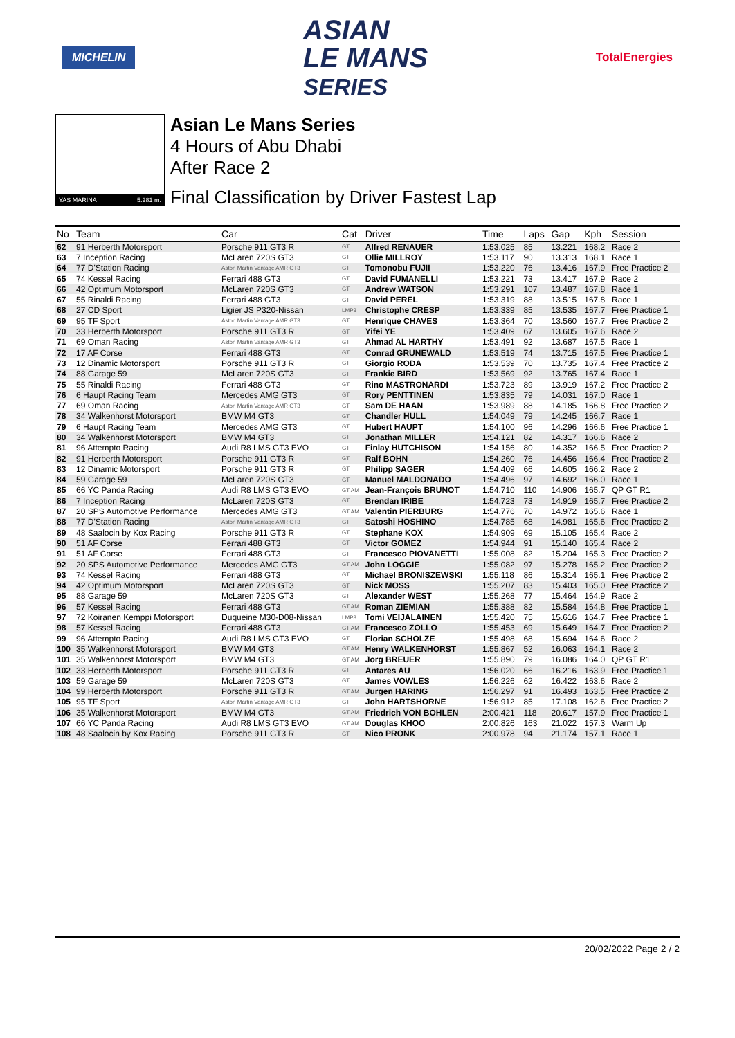MICHELIN ASIAN
LE MANS
SERIES TotalEnergies
YAS MARINA 5.281 m.
Asian Le Mans Series
4 Hours of Abu Dhabi
After Race 2
Final Classification by Driver Fastest Lap
| No | Team | Car | Cat | Driver | Time | Laps | Gap | Kph | Session |
| --- | --- | --- | --- | --- | --- | --- | --- | --- | --- |
| 62 | 91 Herberth Motorsport | Porsche 911 GT3 R | GT | Alfred RENAUER | 1:53.025 | 85 | 13.221 | 168.2 | Race 2 |
| 63 | 7 Inception Racing | McLaren 720S GT3 | GT | Ollie MILLROY | 1:53.117 | 90 | 13.313 | 168.1 | Race 1 |
| 64 | 77 D'Station Racing | Aston Martin Vantage AMR GT3 | GT | Tomonobu FUJII | 1:53.220 | 76 | 13.416 | 167.9 | Free Practice 2 |
| 65 | 74 Kessel Racing | Ferrari 488 GT3 | GT | David FUMANELLI | 1:53.221 | 73 | 13.417 | 167.9 | Race 2 |
| 66 | 42 Optimum Motorsport | McLaren 720S GT3 | GT | Andrew WATSON | 1:53.291 | 107 | 13.487 | 167.8 | Race 1 |
| 67 | 55 Rinaldi Racing | Ferrari 488 GT3 | GT | David PEREL | 1:53.319 | 88 | 13.515 | 167.8 | Race 1 |
| 68 | 27 CD Sport | Ligier JS P320-Nissan | LMP3 | Christophe CRESP | 1:53.339 | 85 | 13.535 | 167.7 | Free Practice 1 |
| 69 | 95 TF Sport | Aston Martin Vantage AMR GT3 | GT | Henrique CHAVES | 1:53.364 | 70 | 13.560 | 167.7 | Free Practice 2 |
| 70 | 33 Herberth Motorsport | Porsche 911 GT3 R | GT | Yifei YE | 1:53.409 | 67 | 13.605 | 167.6 | Race 2 |
| 71 | 69 Oman Racing | Aston Martin Vantage AMR GT3 | GT | Ahmad AL HARTHY | 1:53.491 | 92 | 13.687 | 167.5 | Race 1 |
| 72 | 17 AF Corse | Ferrari 488 GT3 | GT | Conrad GRUNEWALD | 1:53.519 | 74 | 13.715 | 167.5 | Free Practice 1 |
| 73 | 12 Dinamic Motorsport | Porsche 911 GT3 R | GT | Giorgio RODA | 1:53.539 | 70 | 13.735 | 167.4 | Free Practice 2 |
| 74 | 88 Garage 59 | McLaren 720S GT3 | GT | Frankie BIRD | 1:53.569 | 92 | 13.765 | 167.4 | Race 1 |
| 75 | 55 Rinaldi Racing | Ferrari 488 GT3 | GT | Rino MASTRONARDI | 1:53.723 | 89 | 13.919 | 167.2 | Free Practice 2 |
| 76 | 6 Haupt Racing Team | Mercedes AMG GT3 | GT | Rory PENTTINEN | 1:53.835 | 79 | 14.031 | 167.0 | Race 1 |
| 77 | 69 Oman Racing | Aston Martin Vantage AMR GT3 | GT | Sam DE HAAN | 1:53.989 | 88 | 14.185 | 166.8 | Free Practice 2 |
| 78 | 34 Walkenhorst Motorsport | BMW M4 GT3 | GT | Chandler HULL | 1:54.049 | 79 | 14.245 | 166.7 | Race 1 |
| 79 | 6 Haupt Racing Team | Mercedes AMG GT3 | GT | Hubert HAUPT | 1:54.100 | 96 | 14.296 | 166.6 | Free Practice 1 |
| 80 | 34 Walkenhorst Motorsport | BMW M4 GT3 | GT | Jonathan MILLER | 1:54.121 | 82 | 14.317 | 166.6 | Race 2 |
| 81 | 96 Attempto Racing | Audi R8 LMS GT3 EVO | GT | Finlay HUTCHISON | 1:54.156 | 80 | 14.352 | 166.5 | Free Practice 2 |
| 82 | 91 Herberth Motorsport | Porsche 911 GT3 R | GT | Ralf BOHN | 1:54.260 | 76 | 14.456 | 166.4 | Free Practice 2 |
| 83 | 12 Dinamic Motorsport | Porsche 911 GT3 R | GT | Philipp SAGER | 1:54.409 | 66 | 14.605 | 166.2 | Race 2 |
| 84 | 59 Garage 59 | McLaren 720S GT3 | GT | Manuel MALDONADO | 1:54.496 | 97 | 14.692 | 166.0 | Race 1 |
| 85 | 66 YC Panda Racing | Audi R8 LMS GT3 EVO | GT AM | Jean-François BRUNOT | 1:54.710 | 110 | 14.906 | 165.7 | QP GT R1 |
| 86 | 7 Inception Racing | McLaren 720S GT3 | GT | Brendan IRIBE | 1:54.723 | 73 | 14.919 | 165.7 | Free Practice 2 |
| 87 | 20 SPS Automotive Performance | Mercedes AMG GT3 | GT AM | Valentin PIERBURG | 1:54.776 | 70 | 14.972 | 165.6 | Race 1 |
| 88 | 77 D'Station Racing | Aston Martin Vantage AMR GT3 | GT | Satoshi HOSHINO | 1:54.785 | 68 | 14.981 | 165.6 | Free Practice 2 |
| 89 | 48 Saalocin by Kox Racing | Porsche 911 GT3 R | GT | Stephane KOX | 1:54.909 | 69 | 15.105 | 165.4 | Race 2 |
| 90 | 51 AF Corse | Ferrari 488 GT3 | GT | Victor GOMEZ | 1:54.944 | 91 | 15.140 | 165.4 | Race 2 |
| 91 | 51 AF Corse | Ferrari 488 GT3 | GT | Francesco PIOVANETTI | 1:55.008 | 82 | 15.204 | 165.3 | Free Practice 2 |
| 92 | 20 SPS Automotive Performance | Mercedes AMG GT3 | GT AM | John LOGGIE | 1:55.082 | 97 | 15.278 | 165.2 | Free Practice 2 |
| 93 | 74 Kessel Racing | Ferrari 488 GT3 | GT | Michael BRONISZEWSKI | 1:55.118 | 86 | 15.314 | 165.1 | Free Practice 2 |
| 94 | 42 Optimum Motorsport | McLaren 720S GT3 | GT | Nick MOSS | 1:55.207 | 83 | 15.403 | 165.0 | Free Practice 2 |
| 95 | 88 Garage 59 | McLaren 720S GT3 | GT | Alexander WEST | 1:55.268 | 77 | 15.464 | 164.9 | Race 2 |
| 96 | 57 Kessel Racing | Ferrari 488 GT3 | GT AM | Roman ZIEMIAN | 1:55.388 | 82 | 15.584 | 164.8 | Free Practice 1 |
| 97 | 72 Koiranen Kemppi Motorsport | Duqueine M30-D08-Nissan | LMP3 | Tomi VEIJALAINEN | 1:55.420 | 75 | 15.616 | 164.7 | Free Practice 1 |
| 98 | 57 Kessel Racing | Ferrari 488 GT3 | GT AM | Francesco ZOLLO | 1:55.453 | 69 | 15.649 | 164.7 | Free Practice 2 |
| 99 | 96 Attempto Racing | Audi R8 LMS GT3 EVO | GT | Florian SCHOLZE | 1:55.498 | 68 | 15.694 | 164.6 | Race 2 |
| 100 | 35 Walkenhorst Motorsport | BMW M4 GT3 | GT AM | Henry WALKENHORST | 1:55.867 | 52 | 16.063 | 164.1 | Race 2 |
| 101 | 35 Walkenhorst Motorsport | BMW M4 GT3 | GT AM | Jorg BREUER | 1:55.890 | 79 | 16.086 | 164.0 | QP GT R1 |
| 102 | 33 Herberth Motorsport | Porsche 911 GT3 R | GT | Antares AU | 1:56.020 | 66 | 16.216 | 163.9 | Free Practice 1 |
| 103 | 59 Garage 59 | McLaren 720S GT3 | GT | James VOWLES | 1:56.226 | 62 | 16.422 | 163.6 | Race 2 |
| 104 | 99 Herberth Motorsport | Porsche 911 GT3 R | GT AM | Jurgen HARING | 1:56.297 | 91 | 16.493 | 163.5 | Free Practice 2 |
| 105 | 95 TF Sport | Aston Martin Vantage AMR GT3 | GT | John HARTSHORNE | 1:56.912 | 85 | 17.108 | 162.6 | Free Practice 2 |
| 106 | 35 Walkenhorst Motorsport | BMW M4 GT3 | GT AM | Friedrich VON BOHLEN | 2:00.421 | 118 | 20.617 | 157.9 | Free Practice 1 |
| 107 | 66 YC Panda Racing | Audi R8 LMS GT3 EVO | GT AM | Douglas KHOO | 2:00.826 | 163 | 21.022 | 157.3 | Warm Up |
| 108 | 48 Saalocin by Kox Racing | Porsche 911 GT3 R | GT | Nico PRONK | 2:00.978 | 94 | 21.174 | 157.1 | Race 1 |
20/02/2022 Page 2 / 2